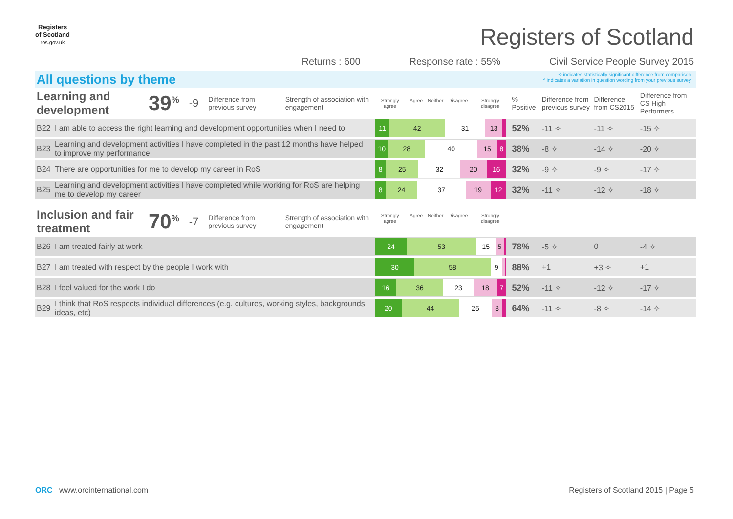Registers of Scotland
ros.gov.uk
Registers of Scotland
Returns : 600 Response rate : 55% Civil Service People Survey 2015
All questions by theme
✧ indicates statistically significant difference from comparison
^ indicates a variation in question wording from your previous survey
| Learning and development 39<sup>%</sup> -9 Difference from previous survey Strength of association with engagement | | Strongly agree Agree Neither Disagree Strongly disagree | % Positive | Difference from previous survey | Difference from CS2015 | Difference from CS High Performers |
| B22 | I am able to access the right learning and development opportunities when I need to | 11 42 31 13 | 52% | -11 ✧ | -11 ✧ | -15 ✧ |
| B23 | Learning and development activities I have completed in the past 12 months have helped to improve my performance | 10 28 40 15 8 | 38% | -8 ✧ | -14 ✧ | -20 ✧ |
| B24 | There are opportunities for me to develop my career in RoS | 8 25 32 20 16 | 32% | -9 ✧ | -9 ✧ | -17 ✧ |
| B25 | Learning and development activities I have completed while working for RoS are helping me to develop my career | 8 24 37 19 12 | 32% | -11 ✧ | -12 ✧ | -18 ✧ |
| Inclusion and fair treatment 70<sup>%</sup> -7 Difference from previous survey Strength of association with engagement | | Strongly agree Agree Neither Disagree Strongly disagree | | | | |
| B26 | I am treated fairly at work | 24 53 15 5 | 78% | -5 ✧ | 0 | -4 ✧ |
| B27 | I am treated with respect by the people I work with | 30 58 9 | 88% | +1 | +3 ✧ | +1 |
| B28 | I feel valued for the work I do | 16 36 23 18 7 | 52% | -11 ✧ | -12 ✧ | -17 ✧ |
| B29 | I think that RoS respects individual differences (e.g. cultures, working styles, backgrounds, ideas, etc) | 20 44 25 8 | 64% | -11 ✧ | -8 ✧ | -14 ✧ |
ORC www.orcinternational.com Registers of Scotland 2015 | Page 5